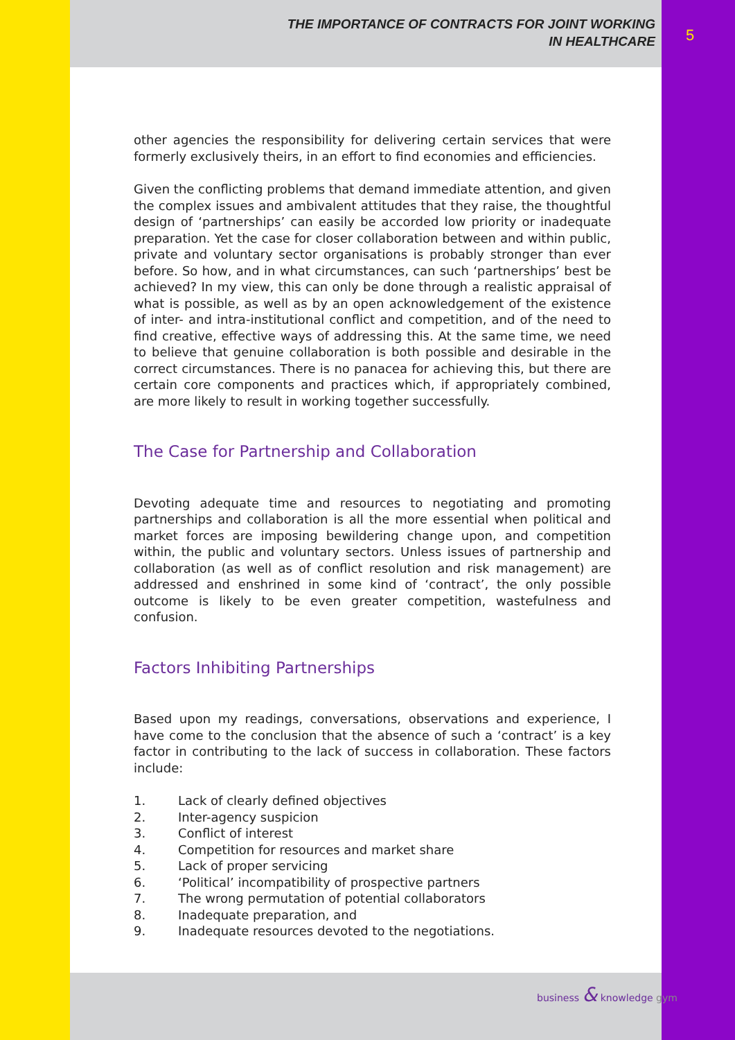THE IMPORTANCE OF CONTRACTS FOR JOINT WORKING
IN HEALTHCARE
5
other agencies the responsibility for delivering certain services that were formerly exclusively theirs, in an effort to find economies and efficiencies.
Given the conflicting problems that demand immediate attention, and given the complex issues and ambivalent attitudes that they raise, the thoughtful design of ‘partnerships’ can easily be accorded low priority or inadequate preparation. Yet the case for closer collaboration between and within public, private and voluntary sector organisations is probably stronger than ever before. So how, and in what circumstances, can such ‘partnerships’ best be achieved? In my view, this can only be done through a realistic appraisal of what is possible, as well as by an open acknowledgement of the existence of inter- and intra-institutional conflict and competition, and of the need to find creative, effective ways of addressing this. At the same time, we need to believe that genuine collaboration is both possible and desirable in the correct circumstances. There is no panacea for achieving this, but there are certain core components and practices which, if appropriately combined, are more likely to result in working together successfully.
The Case for Partnership and Collaboration
Devoting adequate time and resources to negotiating and promoting partnerships and collaboration is all the more essential when political and market forces are imposing bewildering change upon, and competition within, the public and voluntary sectors. Unless issues of partnership and collaboration (as well as of conflict resolution and risk management) are addressed and enshrined in some kind of ‘contract’, the only possible outcome is likely to be even greater competition, wastefulness and confusion.
Factors Inhibiting Partnerships
Based upon my readings, conversations, observations and experience, I have come to the conclusion that the absence of such a ‘contract’ is a key factor in contributing to the lack of success in collaboration. These factors include:
1. Lack of clearly defined objectives
2. Inter-agency suspicion
3. Conflict of interest
4. Competition for resources and market share
5. Lack of proper servicing
6. ‘Political’ incompatibility of prospective partners
7. The wrong permutation of potential collaborators
8. Inadequate preparation, and
9. Inadequate resources devoted to the negotiations.
business & knowledge gym